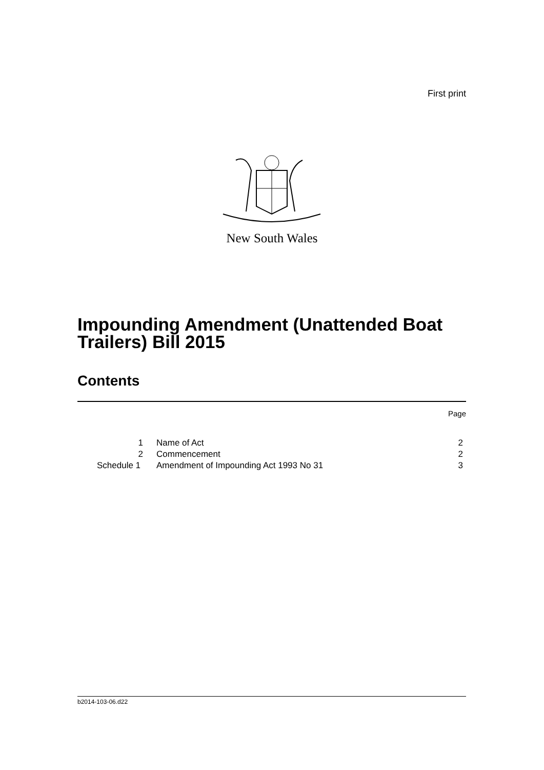First print
New South Wales
Impounding Amendment (Unattended Boat
Trailers) Bill 2015
Contents
| | | Page |
| 1 | Name of Act | 2 |
| 2 | Commencement | 2 |
| Schedule 1 | Amendment of Impounding Act 1993 No 31 | 3 |
b2014-103-06.d22